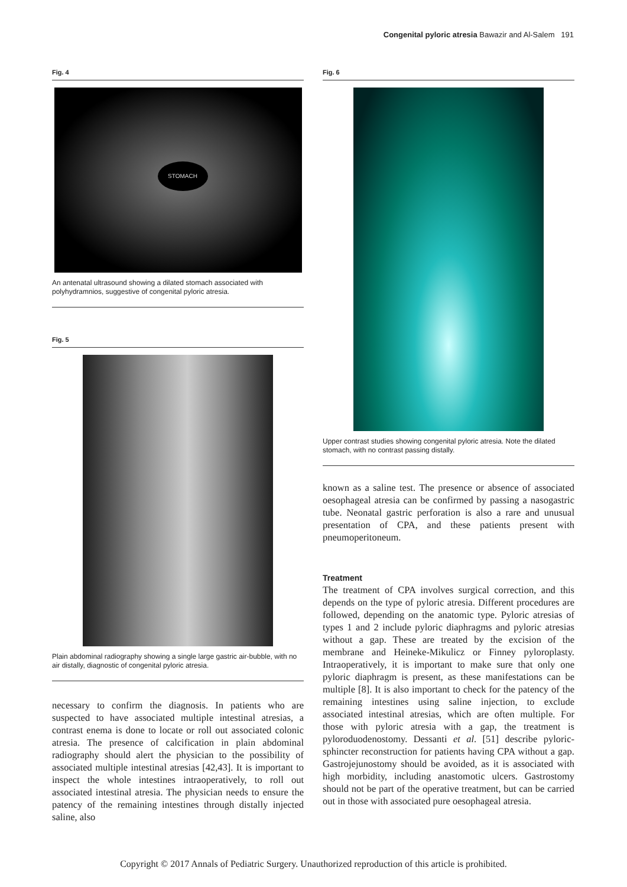Congenital pyloric atresia Bawazir and Al-Salem 191
Fig. 4
STOMACH
An antenatal ultrasound showing a dilated stomach associated with polyhydramnios, suggestive of congenital pyloric atresia.
Fig. 5
Plain abdominal radiography showing a single large gastric air-bubble, with no air distally, diagnostic of congenital pyloric atresia.
necessary to confirm the diagnosis. In patients who are suspected to have associated multiple intestinal atresias, a contrast enema is done to locate or roll out associated colonic atresia. The presence of calcification in plain abdominal radiography should alert the physician to the possibility of associated multiple intestinal atresias [42,43]. It is important to inspect the whole intestines intraoperatively, to roll out associated intestinal atresia. The physician needs to ensure the patency of the remaining intestines through distally injected saline, also
Fig. 6
Upper contrast studies showing congenital pyloric atresia. Note the dilated stomach, with no contrast passing distally.
known as a saline test. The presence or absence of associated oesophageal atresia can be confirmed by passing a nasogastric tube. Neonatal gastric perforation is also a rare and unusual presentation of CPA, and these patients present with pneumoperitoneum.
Treatment
The treatment of CPA involves surgical correction, and this depends on the type of pyloric atresia. Different procedures are followed, depending on the anatomic type. Pyloric atresias of types 1 and 2 include pyloric diaphragms and pyloric atresias without a gap. These are treated by the excision of the membrane and Heineke-Mikulicz or Finney pyloroplasty. Intraoperatively, it is important to make sure that only one pyloric diaphragm is present, as these manifestations can be multiple [8]. It is also important to check for the patency of the remaining intestines using saline injection, to exclude associated intestinal atresias, which are often multiple. For those with pyloric atresia with a gap, the treatment is pyloroduodenostomy. Dessanti et al. [51] describe pyloric-sphincter reconstruction for patients having CPA without a gap. Gastrojejunostomy should be avoided, as it is associated with high morbidity, including anastomotic ulcers. Gastrostomy should not be part of the operative treatment, but can be carried out in those with associated pure oesophageal atresia.
Copyright © 2017 Annals of Pediatric Surgery. Unauthorized reproduction of this article is prohibited.